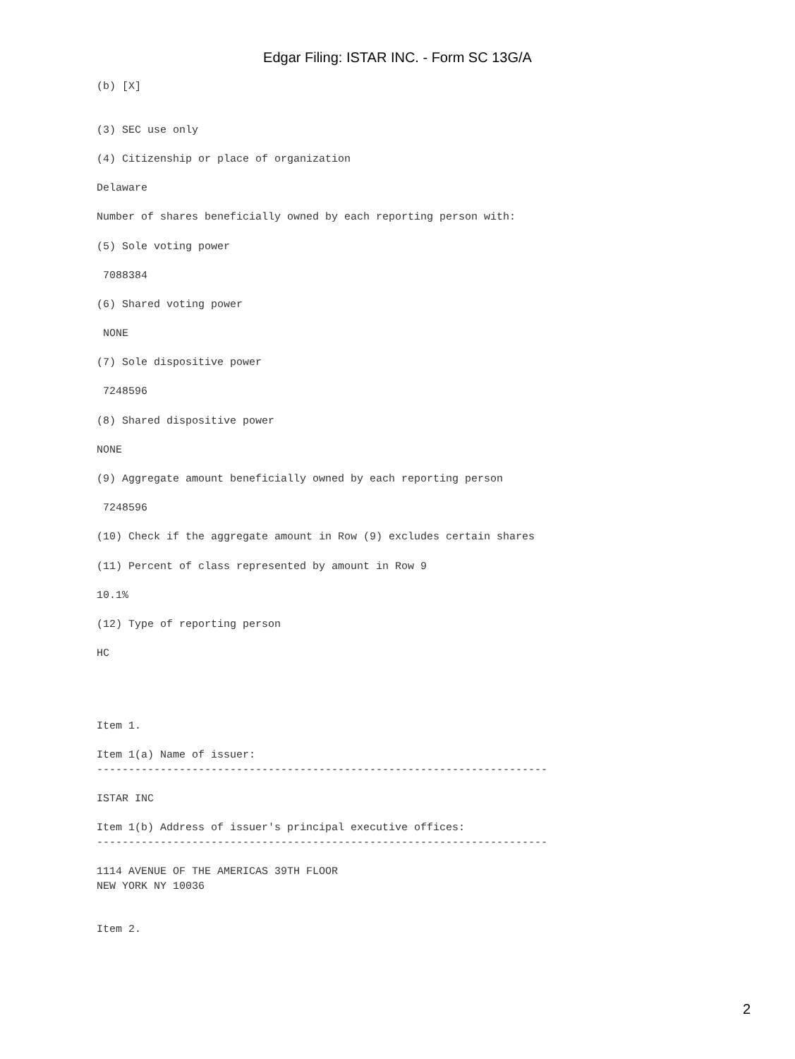Edgar Filing: ISTAR INC. - Form SC 13G/A
(b) [X]


(3) SEC use only

(4) Citizenship or place of organization

Delaware

Number of shares beneficially owned by each reporting person with:

(5) Sole voting power

 7088384

(6) Shared voting power

 NONE

(7) Sole dispositive power

 7248596

(8) Shared dispositive power

NONE

(9) Aggregate amount beneficially owned by each reporting person

 7248596

(10) Check if the aggregate amount in Row (9) excludes certain shares

(11) Percent of class represented by amount in Row 9

10.1%

(12) Type of reporting person

HC




Item 1.

Item 1(a) Name of issuer:
-----------------------------------------------------------------------

ISTAR INC

Item 1(b) Address of issuer's principal executive offices:
-----------------------------------------------------------------------

1114 AVENUE OF THE AMERICAS 39TH FLOOR
NEW YORK NY 10036


Item 2.
2